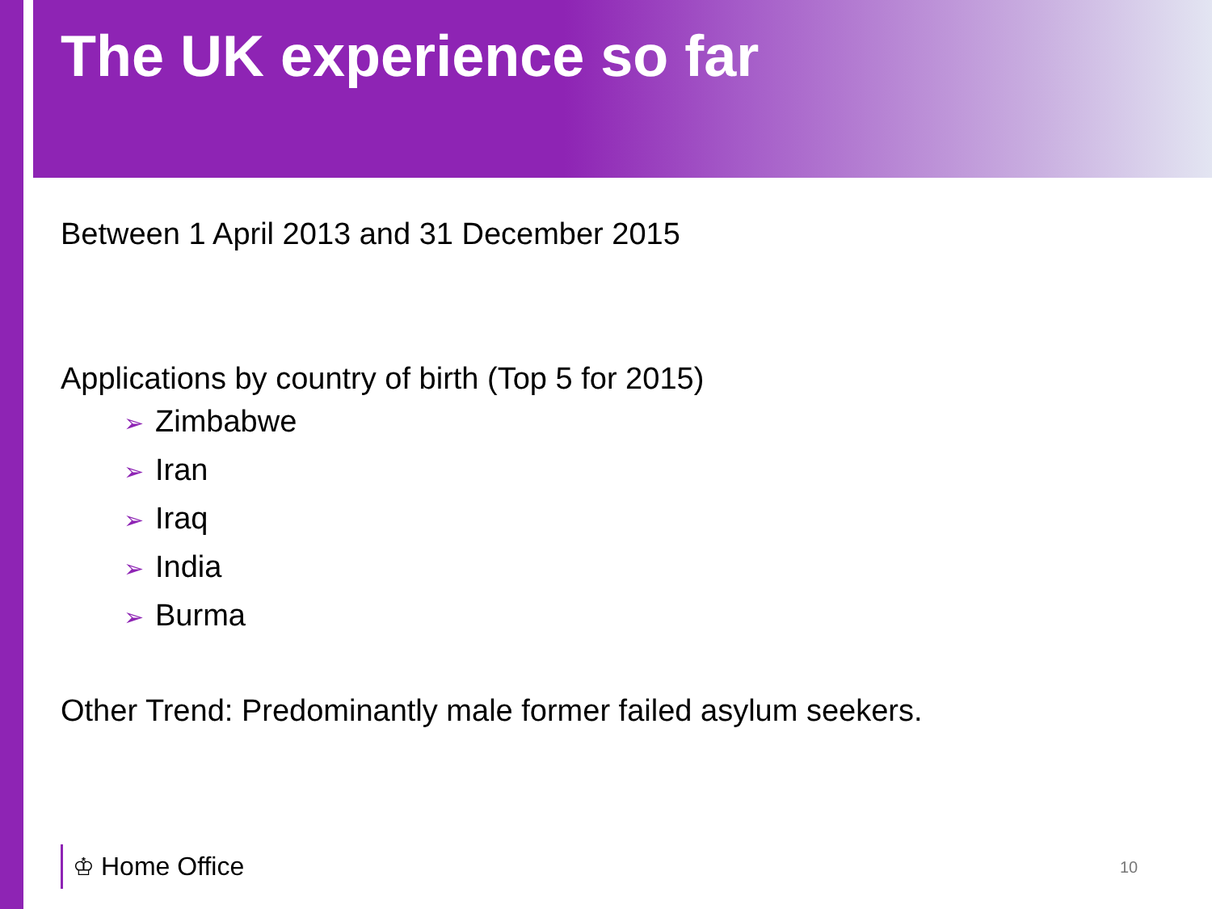The UK experience so far
Between 1 April 2013 and 31 December 2015
Applications by country of birth (Top 5 for 2015)
➢ Zimbabwe
➢ Iran
➢ Iraq
➢ India
➢ Burma
Other Trend: Predominantly male former failed asylum seekers.
♔ Home Office 10